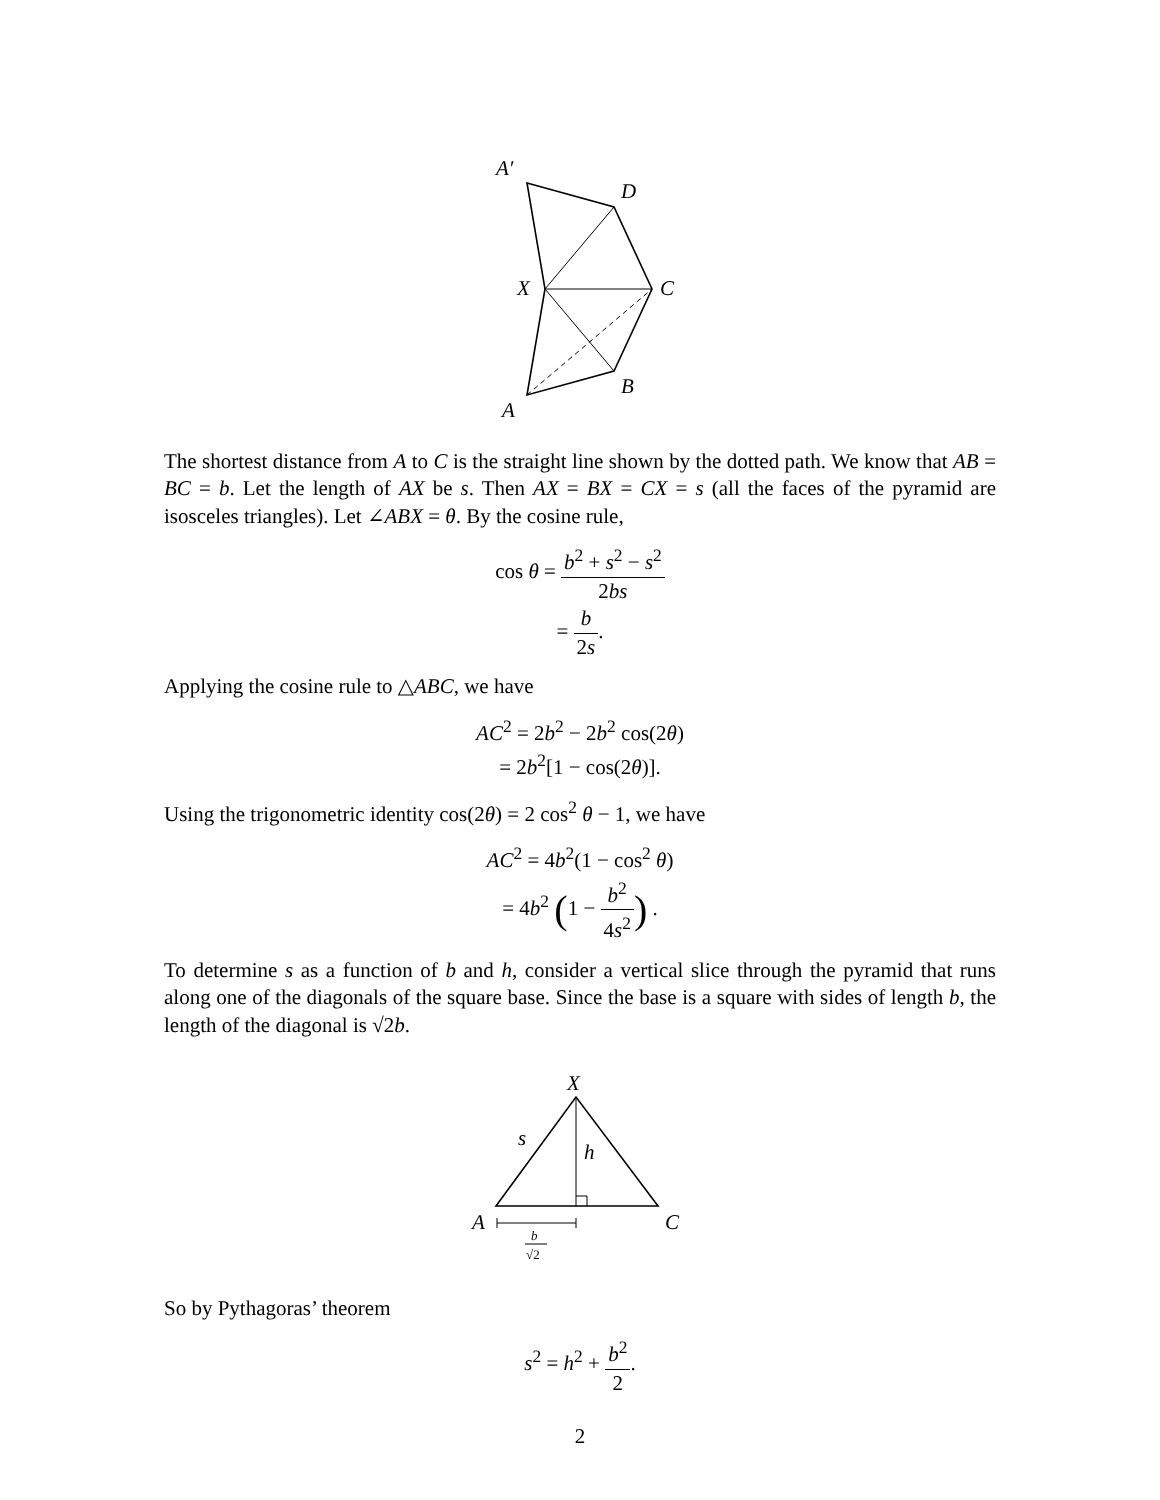A′
D
X
C
B
A
The shortest distance from A to C is the straight line shown by the dotted path. We know that AB = BC = b. Let the length of AX be s. Then AX = BX = CX = s (all the faces of the pyramid are isosceles triangles). Let ∠ABX = θ. By the cosine rule,
cos θ = b<sup>2</sup> + s<sup>2</sup> − s<sup>2</sup> 2bs
= b 2s.
Applying the cosine rule to △ABC, we have
AC<sup>2</sup> = 2b<sup>2</sup> − 2b<sup>2</sup> cos(2θ)
= 2b<sup>2</sup>[1 − cos(2θ)].
Using the trigonometric identity cos(2θ) = 2 cos<sup>2</sup> θ − 1, we have
AC<sup>2</sup> = 4b<sup>2</sup>(1 − cos<sup>2</sup> θ)
= 4b<sup>2</sup> (1 − b<sup>2</sup> 4s<sup>2</sup>) .
To determine s as a function of b and h, consider a vertical slice through the pyramid that runs along one of the diagonals of the square base. Since the base is a square with sides of length b, the length of the diagonal is √2b.
X
s
h
A
C
b
√2
So by Pythagoras’ theorem
s<sup>2</sup> = h<sup>2</sup> + b<sup>2</sup> 2.
2